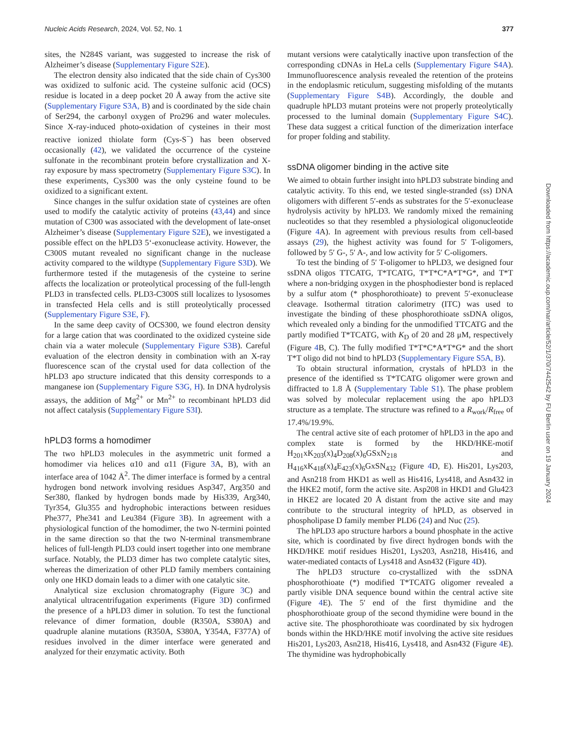Nucleic Acids Research, 2024, Vol. 52, No. 1 377
sites, the N284S variant, was suggested to increase the risk of Alzheimer’s disease (Supplementary Figure S2E).
The electron density also indicated that the side chain of Cys300 was oxidized to sulfonic acid. The cysteine sulfonic acid (OCS) residue is located in a deep pocket 20 Å away from the active site (Supplementary Figure S3A, B) and is coordinated by the side chain of Ser294, the carbonyl oxygen of Pro296 and water molecules. Since X-ray-induced photo-oxidation of cysteines in their most reactive ionized thiolate form (Cys-S<sup>−</sup>) has been observed occasionally (42), we validated the occurrence of the cysteine sulfonate in the recombinant protein before crystallization and X-ray exposure by mass spectrometry (Supplementary Figure S3C). In these experiments, Cys300 was the only cysteine found to be oxidized to a significant extent.
Since changes in the sulfur oxidation state of cysteines are often used to modify the catalytic activity of proteins (43,44) and since mutation of C300 was associated with the development of late-onset Alzheimer’s disease (Supplementary Figure S2E), we investigated a possible effect on the hPLD3 5‘-exonuclease activity. However, the C300S mutant revealed no significant change in the nuclease activity compared to the wildtype (Supplementary Figure S3D). We furthermore tested if the mutagenesis of the cysteine to serine affects the localization or proteolytical processing of the full-length PLD3 in transfected cells. PLD3-C300S still localizes to lysosomes in transfected Hela cells and is still proteolytically processed (Supplementary Figure S3E, F).
In the same deep cavity of OCS300, we found electron density for a large cation that was coordinated to the oxidized cysteine side chain via a water molecule (Supplementary Figure S3B). Careful evaluation of the electron density in combination with an X-ray fluorescence scan of the crystal used for data collection of the hPLD3 apo structure indicated that this density corresponds to a manganese ion (Supplementary Figure S3G, H). In DNA hydrolysis assays, the addition of Mg<sup>2+</sup> or Mn<sup>2+</sup> to recombinant hPLD3 did not affect catalysis (Supplementary Figure S3I).
hPLD3 forms a homodimer
The two hPLD3 molecules in the asymmetric unit formed a homodimer via helices α10 and α11 (Figure 3 A, B), with an interface area of 1042 Å<sup>2</sup>. The dimer interface is formed by a central hydrogen bond network involving residues Asp347, Arg350 and Ser380, flanked by hydrogen bonds made by His339, Arg340, Tyr354, Glu355 and hydrophobic interactions between residues Phe377, Phe341 and Leu384 (Figure 3 B). In agreement with a physiological function of the homodimer, the two N-termini pointed in the same direction so that the two N-terminal transmembrane helices of full-length PLD3 could insert together into one membrane surface. Notably, the PLD3 dimer has two complete catalytic sites, whereas the dimerization of other PLD family members containing only one HKD domain leads to a dimer with one catalytic site.
Analytical size exclusion chromatography (Figure 3 C) and analytical ultracentrifugation experiments (Figure 3 D) confirmed the presence of a hPLD3 dimer in solution. To test the functional relevance of dimer formation, double (R350A, S380A) and quadruple alanine mutations (R350A, S380A, Y354A, F377A) of residues involved in the dimer interface were generated and analyzed for their enzymatic activity. Both
mutant versions were catalytically inactive upon transfection of the corresponding cDNAs in HeLa cells (Supplementary Figure S4A). Immunofluorescence analysis revealed the retention of the proteins in the endoplasmic reticulum, suggesting misfolding of the mutants (Supplementary Figure S4B). Accordingly, the double and quadruple hPLD3 mutant proteins were not properly proteolytically processed to the luminal domain (Supplementary Figure S4C). These data suggest a critical function of the dimerization interface for proper folding and stability.
ssDNA oligomer binding in the active site
We aimed to obtain further insight into hPLD3 substrate binding and catalytic activity. To this end, we tested single-stranded (ss) DNA oligomers with different 5′-ends as substrates for the 5′-exonuclease hydrolysis activity by hPLD3. We randomly mixed the remaining nucleotides so that they resembled a physiological oligonucleotide (Figure 4 A). In agreement with previous results from cell-based assays (29), the highest activity was found for 5′ T-oligomers, followed by 5′ G-, 5′ A-, and low activity for 5′ C-oligomers.
To test the binding of 5′ T-oligomer to hPLD3, we designed four ssDNA oligos TTCATG, T*TCATG, T*T*C*A*T*G*, and T*T where a non-bridging oxygen in the phosphodiester bond is replaced by a sulfur atom (* phosphorothioate) to prevent 5′-exonuclease cleavage. Isothermal titration calorimetry (ITC) was used to investigate the binding of these phosphorothioate ssDNA oligos, which revealed only a binding for the unmodified TTCATG and the partly modified T*TCATG, with K<sub>D</sub> of 20 and 28 μM, respectively (Figure 4 B, C). The fully modified T*T*C*A*T*G* and the short T*T oligo did not bind to hPLD3 (Supplementary Figure S5A, B).
To obtain structural information, crystals of hPLD3 in the presence of the identified ss T*TCATG oligomer were grown and diffracted to 1.8 Å (Supplementary Table S1). The phase problem was solved by molecular replacement using the apo hPLD3 structure as a template. The structure was refined to a R<sub>work</sub>/R<sub>free</sub> of 17.4%/19.9%.
The central active site of each protomer of hPLD3 in the apo and complex state is formed by the HKD/HKE-motif H<sub>201</sub>xK<sub>203</sub>(x)<sub>4</sub>D<sub>208</sub>(x)<sub>6</sub>GSxN<sub>218</sub> and H<sub>416</sub>xK<sub>418</sub>(x)<sub>4</sub>E<sub>423</sub>(x)<sub>6</sub>GxSN<sub>432</sub> (Figure 4 D, E). His201, Lys203, and Asn218 from HKD1 as well as His416, Lys418, and Asn432 in the HKE2 motif, form the active site. Asp208 in HKD1 and Glu423 in HKE2 are located 20 Å distant from the active site and may contribute to the structural integrity of hPLD, as observed in phospholipase D family member PLD6 (24) and Nuc (25).
The hPLD3 apo structure harbors a bound phosphate in the active site, which is coordinated by five direct hydrogen bonds with the HKD/HKE motif residues His201, Lys203, Asn218, His416, and water-mediated contacts of Lys418 and Asn432 (Figure 4 D).
The hPLD3 structure co-crystallized with the ssDNA phosphorothioate (*) modified T*TCATG oligomer revealed a partly visible DNA sequence bound within the central active site (Figure 4 E). The 5′ end of the first thymidine and the phosphorothioate group of the second thymidine were bound in the active site. The phosphorothioate was coordinated by six hydrogen bonds within the HKD/HKE motif involving the active site residues His201, Lys203, Asn218, His416, Lys418, and Asn432 (Figure 4 E). The thymidine was hydrophobically
Downloaded from https://academic.oup.com/nar/article/52/1/370/7442542 by FU Berlin user on 19 January 2024